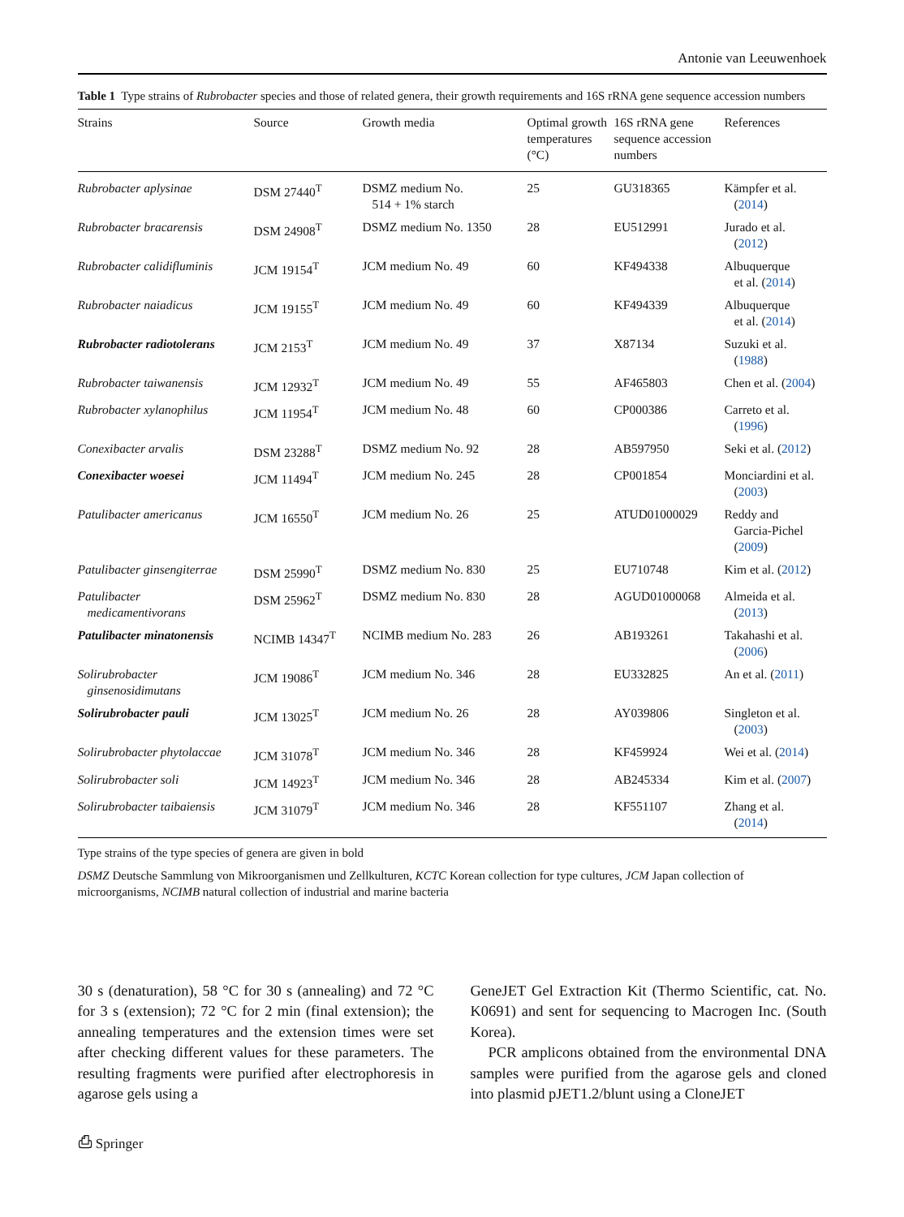Antonie van Leeuwenhoek
Table 1 Type strains of Rubrobacter species and those of related genera, their growth requirements and 16S rRNA gene sequence accession numbers
| Strains | Source | Growth media | Optimal growth temperatures (°C) | 16S rRNA gene sequence accession numbers | References |
| --- | --- | --- | --- | --- | --- |
| Rubrobacter aplysinae | DSM 27440<sup>T</sup> | DSMZ medium No. 514 + 1% starch | 25 | GU318365 | Kämpfer et al. ( 2014 ) |
| Rubrobacter bracarensis | DSM 24908<sup>T</sup> | DSMZ medium No. 1350 | 28 | EU512991 | Jurado et al. ( 2012 ) |
| Rubrobacter calidifluminis | JCM 19154<sup>T</sup> | JCM medium No. 49 | 60 | KF494338 | Albuquerque et al. ( 2014 ) |
| Rubrobacter naiadicus | JCM 19155<sup>T</sup> | JCM medium No. 49 | 60 | KF494339 | Albuquerque et al. ( 2014 ) |
| Rubrobacter radiotolerans | JCM 2153<sup>T</sup> | JCM medium No. 49 | 37 | X87134 | Suzuki et al. ( 1988 ) |
| Rubrobacter taiwanensis | JCM 12932<sup>T</sup> | JCM medium No. 49 | 55 | AF465803 | Chen et al. ( 2004 ) |
| Rubrobacter xylanophilus | JCM 11954<sup>T</sup> | JCM medium No. 48 | 60 | CP000386 | Carreto et al. ( 1996 ) |
| Conexibacter arvalis | DSM 23288<sup>T</sup> | DSMZ medium No. 92 | 28 | AB597950 | Seki et al. ( 2012 ) |
| Conexibacter woesei | JCM 11494<sup>T</sup> | JCM medium No. 245 | 28 | CP001854 | Monciardini et al. ( 2003 ) |
| Patulibacter americanus | JCM 16550<sup>T</sup> | JCM medium No. 26 | 25 | ATUD01000029 | Reddy and Garcia-Pichel ( 2009 ) |
| Patulibacter ginsengiterrae | DSM 25990<sup>T</sup> | DSMZ medium No. 830 | 25 | EU710748 | Kim et al. ( 2012 ) |
| Patulibacter medicamentivorans | DSM 25962<sup>T</sup> | DSMZ medium No. 830 | 28 | AGUD01000068 | Almeida et al. ( 2013 ) |
| Patulibacter minatonensis | NCIMB 14347<sup>T</sup> | NCIMB medium No. 283 | 26 | AB193261 | Takahashi et al. ( 2006 ) |
| Solirubrobacter ginsenosidimutans | JCM 19086<sup>T</sup> | JCM medium No. 346 | 28 | EU332825 | An et al. ( 2011 ) |
| Solirubrobacter pauli | JCM 13025<sup>T</sup> | JCM medium No. 26 | 28 | AY039806 | Singleton et al. ( 2003 ) |
| Solirubrobacter phytolaccae | JCM 31078<sup>T</sup> | JCM medium No. 346 | 28 | KF459924 | Wei et al. ( 2014 ) |
| Solirubrobacter soli | JCM 14923<sup>T</sup> | JCM medium No. 346 | 28 | AB245334 | Kim et al. ( 2007 ) |
| Solirubrobacter taibaiensis | JCM 31079<sup>T</sup> | JCM medium No. 346 | 28 | KF551107 | Zhang et al. ( 2014 ) |
Type strains of the type species of genera are given in bold
DSMZ Deutsche Sammlung von Mikroorganismen und Zellkulturen, KCTC Korean collection for type cultures, JCM Japan collection of microorganisms, NCIMB natural collection of industrial and marine bacteria
30 s (denaturation), 58 °C for 30 s (annealing) and 72 °C for 3 s (extension); 72 °C for 2 min (final extension); the annealing temperatures and the extension times were set after checking different values for these parameters. The resulting fragments were purified after electrophoresis in agarose gels using a
GeneJET Gel Extraction Kit (Thermo Scientific, cat. No. K0691) and sent for sequencing to Macrogen Inc. (South Korea).
PCR amplicons obtained from the environmental DNA samples were purified from the agarose gels and cloned into plasmid pJET1.2/blunt using a CloneJET
⎙ Springer